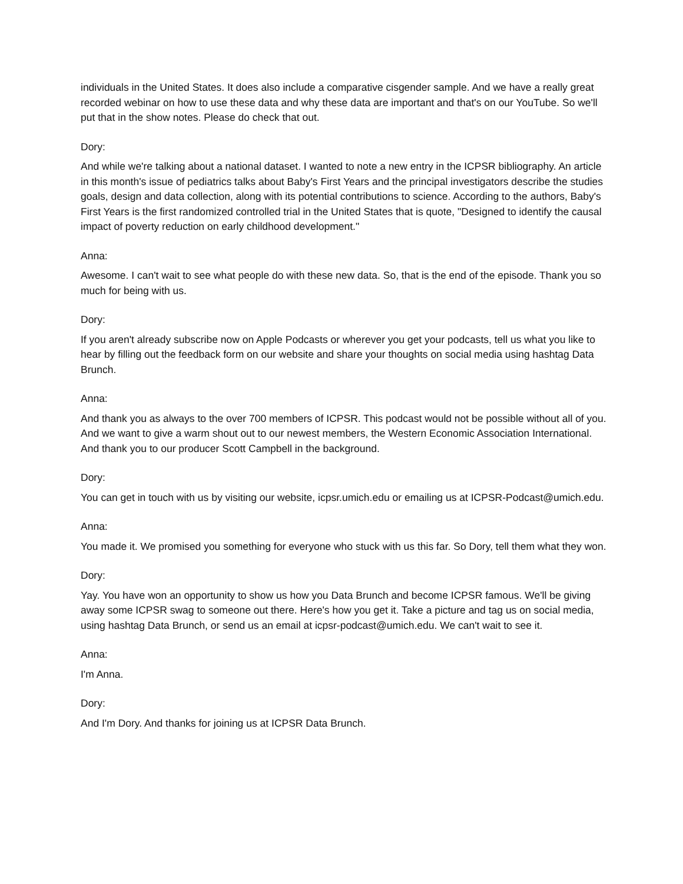individuals in the United States. It does also include a comparative cisgender sample. And we have a really great recorded webinar on how to use these data and why these data are important and that's on our YouTube. So we'll put that in the show notes. Please do check that out.
Dory:
And while we're talking about a national dataset. I wanted to note a new entry in the ICPSR bibliography. An article in this month's issue of pediatrics talks about Baby's First Years and the principal investigators describe the studies goals, design and data collection, along with its potential contributions to science. According to the authors, Baby's First Years is the first randomized controlled trial in the United States that is quote, "Designed to identify the causal impact of poverty reduction on early childhood development."
Anna:
Awesome. I can't wait to see what people do with these new data. So, that is the end of the episode. Thank you so much for being with us.
Dory:
If you aren't already subscribe now on Apple Podcasts or wherever you get your podcasts, tell us what you like to hear by filling out the feedback form on our website and share your thoughts on social media using hashtag Data Brunch.
Anna:
And thank you as always to the over 700 members of ICPSR. This podcast would not be possible without all of you. And we want to give a warm shout out to our newest members, the Western Economic Association International. And thank you to our producer Scott Campbell in the background.
Dory:
You can get in touch with us by visiting our website, icpsr.umich.edu or emailing us at ICPSR-Podcast@umich.edu.
Anna:
You made it. We promised you something for everyone who stuck with us this far. So Dory, tell them what they won.
Dory:
Yay. You have won an opportunity to show us how you Data Brunch and become ICPSR famous. We'll be giving away some ICPSR swag to someone out there. Here's how you get it. Take a picture and tag us on social media, using hashtag Data Brunch, or send us an email at icpsr-podcast@umich.edu. We can't wait to see it.
Anna:
I'm Anna.
Dory:
And I'm Dory. And thanks for joining us at ICPSR Data Brunch.